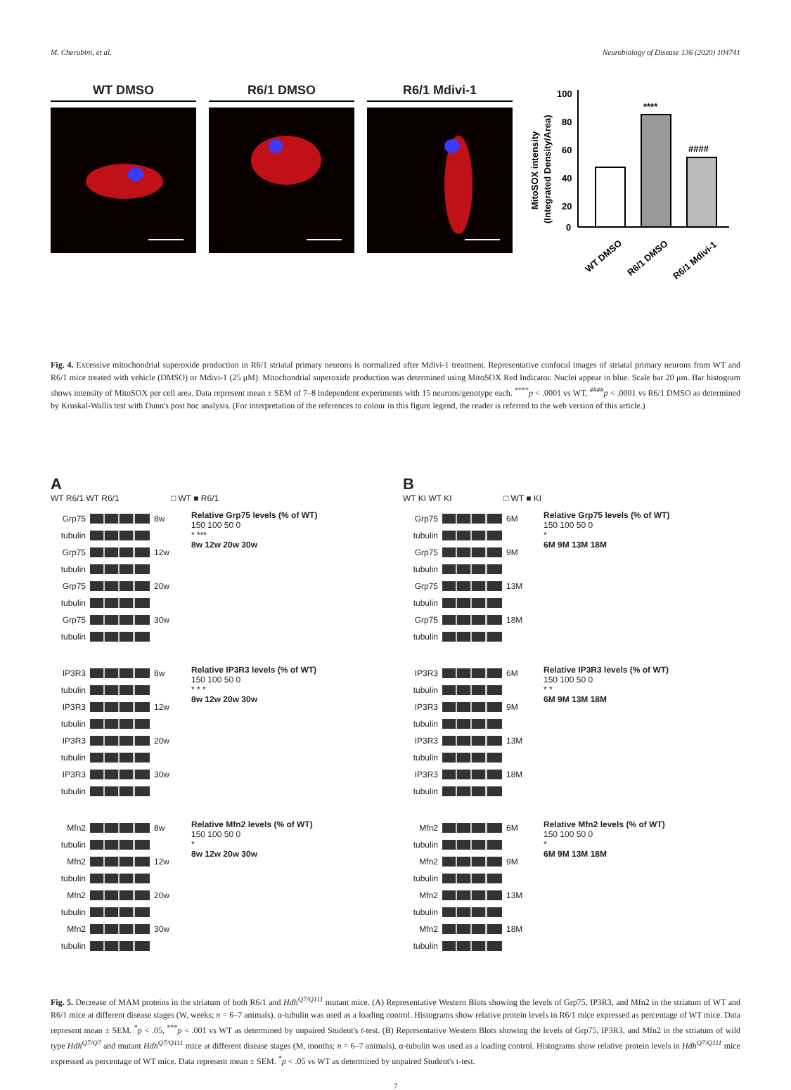M. Cherubini, et al. Neurobiology of Disease 136 (2020) 104741
WT DMSO R6/1 DMSO R6/1 Mdivi-1
MitoSOX intensity
(Integrated Density/Area)
100
80
60
40
20
0
****
####
WT DMSO
R6/1 DMSO
R6/1 Mdivi-1
Fig. 4. Excessive mitochondrial superoxide production in R6/1 striatal primary neurons is normalized after Mdivi-1 treatment. Representative confocal images of striatal primary neurons from WT and R6/1 mice treated with vehicle (DMSO) or Mdivi-1 (25 μM). Mitochondrial superoxide production was determined using MitoSOX Red Indicator. Nuclei appear in blue. Scale bar 20 μm. Bar histogram shows intensity of MitoSOX per cell area. Data represent mean ± SEM of 7–8 independent experiments with 15 neurons/genotype each. <sup>****</sup>p < .0001 vs WT, <sup>####</sup>p < .0001 vs R6/1 DMSO as determined by Kruskal-Wallis test with Dunn's post hoc analysis. (For interpretation of the references to colour in this figure legend, the reader is referred to the web version of this article.)
A
WT R6/1 WT R6/1 □ WT ■ R6/1
Grp75
8w
tubulin
Grp75
12w
tubulin
Grp75
20w
tubulin
Grp75
30w
tubulin
Relative Grp75 levels (% of WT)
150 100 50 0
* ***
8w 12w 20w 30w
IP3R3
8w
tubulin
IP3R3
12w
tubulin
IP3R3
20w
tubulin
IP3R3
30w
tubulin
Relative IP3R3 levels (% of WT)
150 100 50 0
* * *
8w 12w 20w 30w
Mfn2
8w
tubulin
Mfn2
12w
tubulin
Mfn2
20w
tubulin
Mfn2
30w
tubulin
Relative Mfn2 levels (% of WT)
150 100 50 0
*
8w 12w 20w 30w
B
WT KI WT KI □ WT ■ KI
Grp75
6M
tubulin
Grp75
9M
tubulin
Grp75
13M
tubulin
Grp75
18M
tubulin
Relative Grp75 levels (% of WT)
150 100 50 0
*
6M 9M 13M 18M
IP3R3
6M
tubulin
IP3R3
9M
tubulin
IP3R3
13M
tubulin
IP3R3
18M
tubulin
Relative IP3R3 levels (% of WT)
150 100 50 0
* *
6M 9M 13M 18M
Mfn2
6M
tubulin
Mfn2
9M
tubulin
Mfn2
13M
tubulin
Mfn2
18M
tubulin
Relative Mfn2 levels (% of WT)
150 100 50 0
*
6M 9M 13M 18M
Fig. 5. Decrease of MAM proteins in the striatum of both R6/1 and Hdh<sup>Q7/Q111</sup> mutant mice. (A) Representative Western Blots showing the levels of Grp75, IP3R3, and Mfn2 in the striatum of WT and R6/1 mice at different disease stages (W, weeks; n = 6–7 animals). α-tubulin was used as a loading control. Histograms show relative protein levels in R6/1 mice expressed as percentage of WT mice. Data represent mean ± SEM. <sup>*</sup>p < .05, <sup>***</sup>p < .001 vs WT as determined by unpaired Student's t-test. (B) Representative Western Blots showing the levels of Grp75, IP3R3, and Mfn2 in the striatum of wild type Hdh<sup>Q7/Q7</sup> and mutant Hdh<sup>Q7/Q111</sup> mice at different disease stages (M, months; n = 6–7 animals). α-tubulin was used as a loading control. Histograms show relative protein levels in Hdh<sup>Q7/Q111</sup> mice expressed as percentage of WT mice. Data represent mean ± SEM. <sup>*</sup>p < .05 vs WT as determined by unpaired Student's t-test.
7